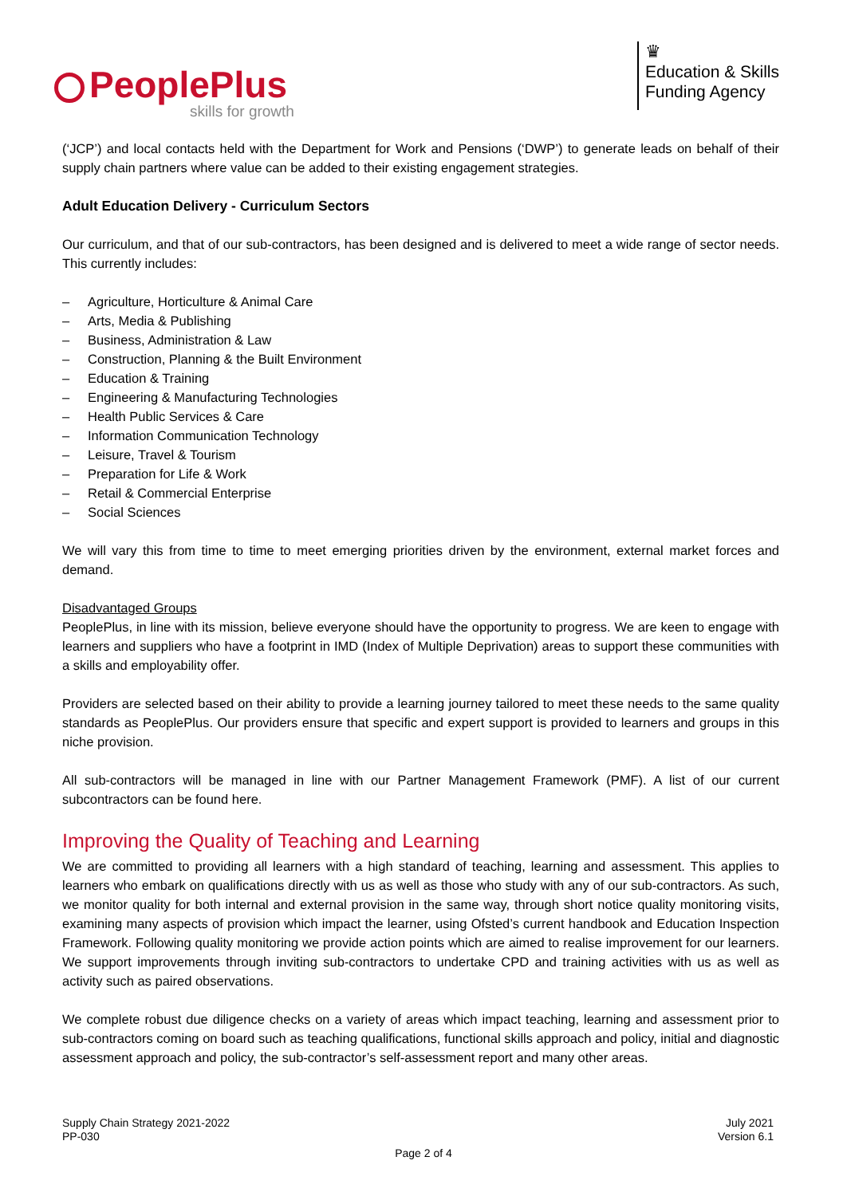PeoplePlus
skills for growth
♛
Education & Skills
Funding Agency
(‘JCP’) and local contacts held with the Department for Work and Pensions (‘DWP’) to generate leads on behalf of their supply chain partners where value can be added to their existing engagement strategies.
Adult Education Delivery - Curriculum Sectors
Our curriculum, and that of our sub-contractors, has been designed and is delivered to meet a wide range of sector needs. This currently includes:
– Agriculture, Horticulture & Animal Care
– Arts, Media & Publishing
– Business, Administration & Law
– Construction, Planning & the Built Environment
– Education & Training
– Engineering & Manufacturing Technologies
– Health Public Services & Care
– Information Communication Technology
– Leisure, Travel & Tourism
– Preparation for Life & Work
– Retail & Commercial Enterprise
– Social Sciences
We will vary this from time to time to meet emerging priorities driven by the environment, external market forces and demand.
Disadvantaged Groups
PeoplePlus, in line with its mission, believe everyone should have the opportunity to progress. We are keen to engage with learners and suppliers who have a footprint in IMD (Index of Multiple Deprivation) areas to support these communities with a skills and employability offer.
Providers are selected based on their ability to provide a learning journey tailored to meet these needs to the same quality standards as PeoplePlus. Our providers ensure that specific and expert support is provided to learners and groups in this niche provision.
All sub-contractors will be managed in line with our Partner Management Framework (PMF). A list of our current subcontractors can be found here.
Improving the Quality of Teaching and Learning
We are committed to providing all learners with a high standard of teaching, learning and assessment. This applies to learners who embark on qualifications directly with us as well as those who study with any of our sub-contractors. As such, we monitor quality for both internal and external provision in the same way, through short notice quality monitoring visits, examining many aspects of provision which impact the learner, using Ofsted’s current handbook and Education Inspection Framework. Following quality monitoring we provide action points which are aimed to realise improvement for our learners. We support improvements through inviting sub-contractors to undertake CPD and training activities with us as well as activity such as paired observations.
We complete robust due diligence checks on a variety of areas which impact teaching, learning and assessment prior to sub-contractors coming on board such as teaching qualifications, functional skills approach and policy, initial and diagnostic assessment approach and policy, the sub-contractor’s self-assessment report and many other areas.
Supply Chain Strategy 2021-2022
PP-030
July 2021
Version 6.1
Page 2 of 4